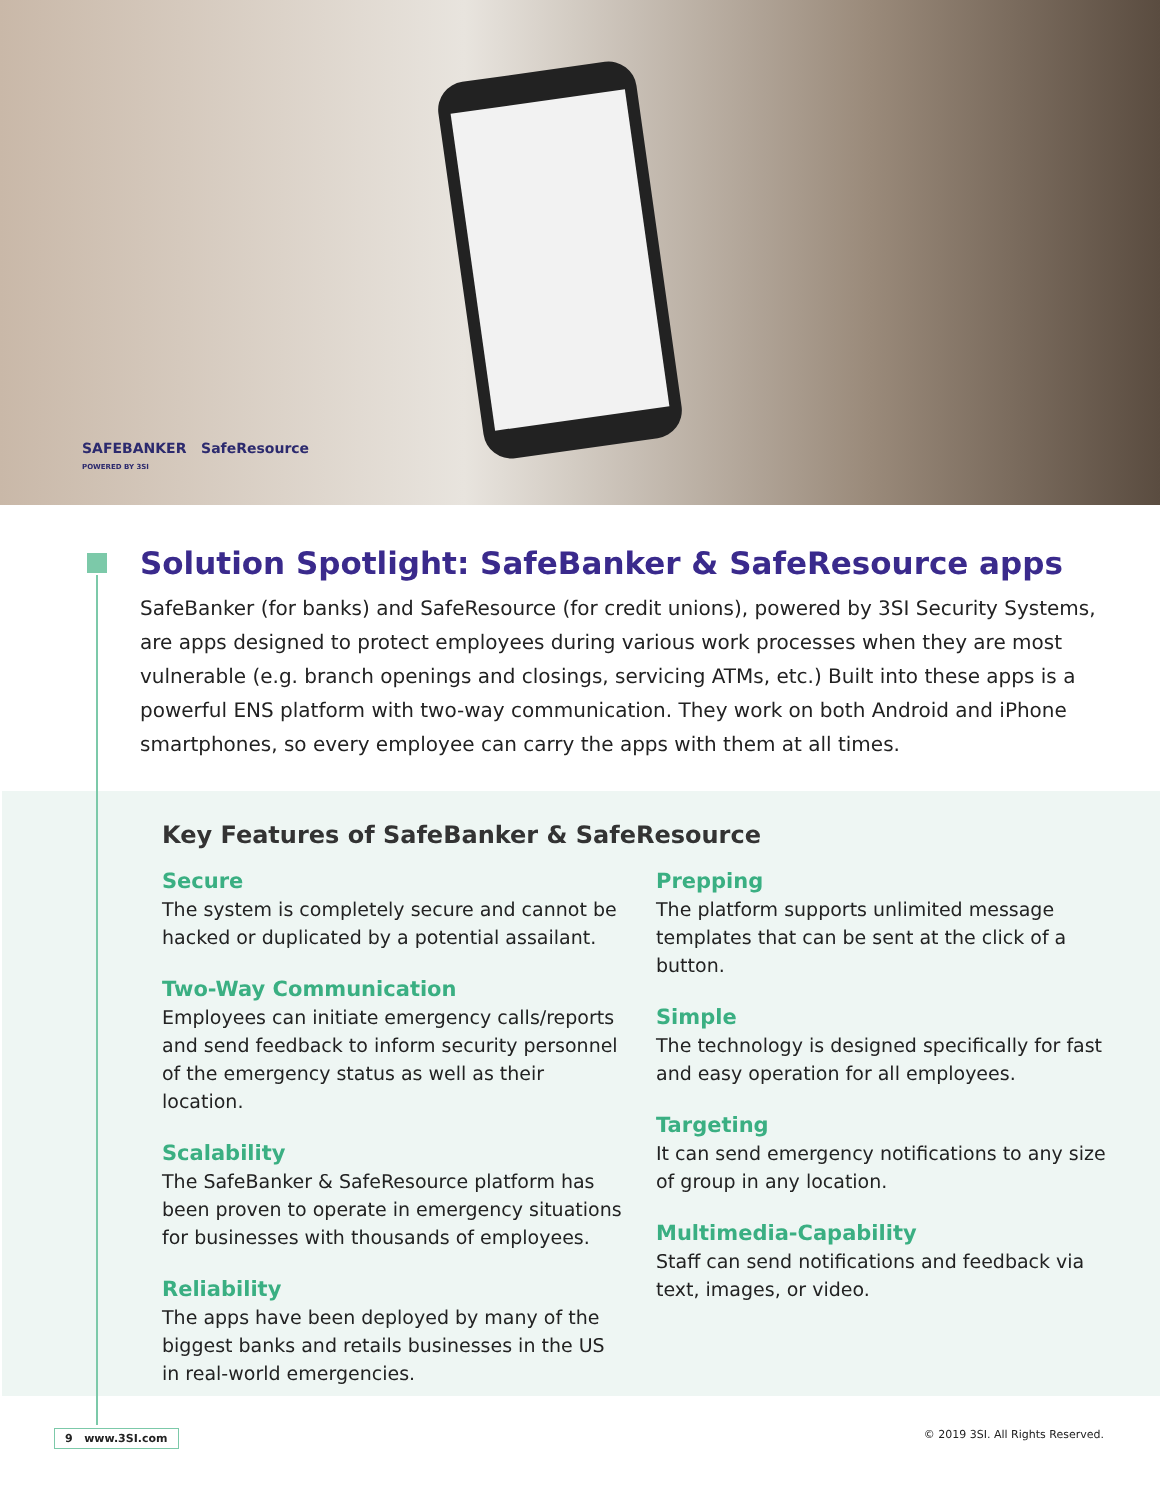SAFEBANKER SafeResource
POWERED BY 3SI
Solution Spotlight: SafeBanker & SafeResource apps
SafeBanker (for banks) and SafeResource (for credit unions), powered by 3SI Security Systems, are apps designed to protect employees during various work processes when they are most vulnerable (e.g. branch openings and closings, servicing ATMs, etc.) Built into these apps is a powerful ENS platform with two-way communication. They work on both Android and iPhone smartphones, so every employee can carry the apps with them at all times.
Key Features of SafeBanker & SafeResource
Secure
The system is completely secure and cannot be hacked or duplicated by a potential assailant.
Two-Way Communication
Employees can initiate emergency calls/reports and send feedback to inform security personnel of the emergency status as well as their location.
Scalability
The SafeBanker & SafeResource platform has been proven to operate in emergency situations for businesses with thousands of employees.
Reliability
The apps have been deployed by many of the biggest banks and retails businesses in the US in real-world emergencies.
Prepping
The platform supports unlimited message templates that can be sent at the click of a button.
Simple
The technology is designed specifically for fast and easy operation for all employees.
Targeting
It can send emergency notifications to any size of group in any location.
Multimedia-Capability
Staff can send notifications and feedback via text, images, or video.
9 www.3SI.com © 2019 3SI. All Rights Reserved.